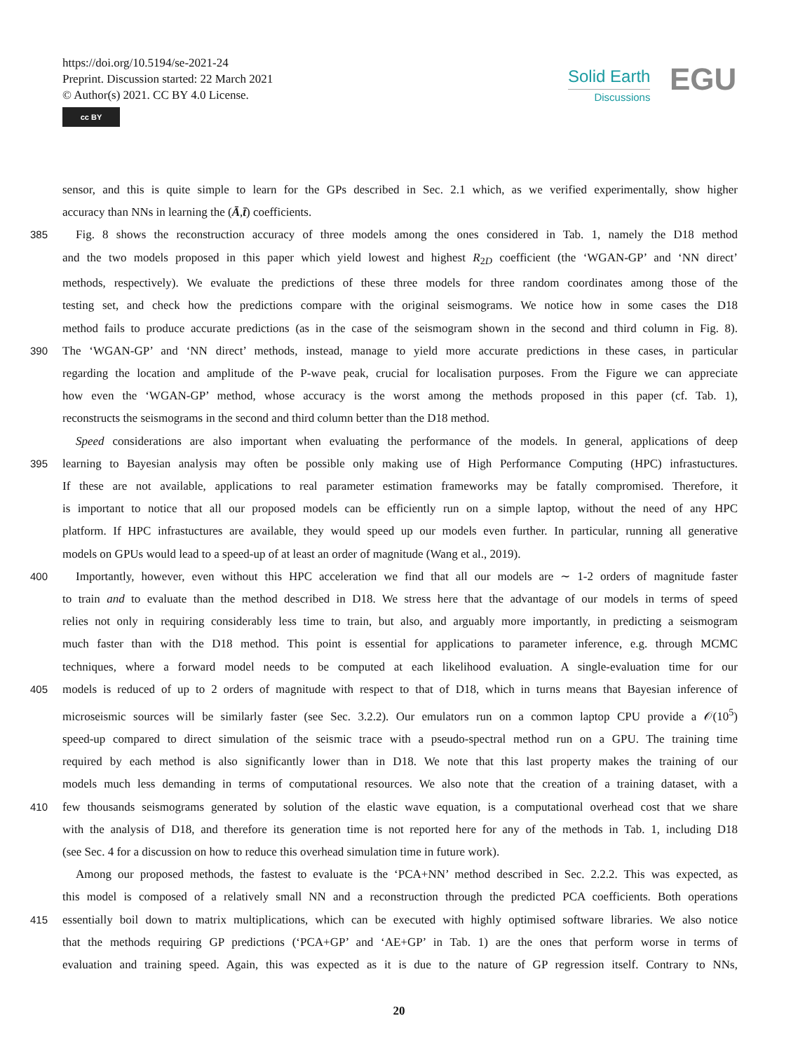https://doi.org/10.5194/se-2021-24
Preprint. Discussion started: 22 March 2021
© Author(s) 2021. CC BY 4.0 License.
cc BY
Solid Earth
Discussions
EGU
sensor, and this is quite simple to learn for the GPs described in Sec. 2.1 which, as we verified experimentally, show higher
accuracy than NNs in learning the (Ā,t̄) coefficients.
385 Fig. 8 shows the reconstruction accuracy of three models among the ones considered in Tab. 1, namely the D18 method
and the two models proposed in this paper which yield lowest and highest R<sub>2D</sub> coefficient (the ‘WGAN-GP’ and ‘NN direct’
methods, respectively). We evaluate the predictions of these three models for three random coordinates among those of the
testing set, and check how the predictions compare with the original seismograms. We notice how in some cases the D18
method fails to produce accurate predictions (as in the case of the seismogram shown in the second and third column in Fig. 8).
390 The ‘WGAN-GP’ and ‘NN direct’ methods, instead, manage to yield more accurate predictions in these cases, in particular
regarding the location and amplitude of the P-wave peak, crucial for localisation purposes. From the Figure we can appreciate
how even the ‘WGAN-GP’ method, whose accuracy is the worst among the methods proposed in this paper (cf. Tab. 1),
reconstructs the seismograms in the second and third column better than the D18 method.
Speed considerations are also important when evaluating the performance of the models. In general, applications of deep
395 learning to Bayesian analysis may often be possible only making use of High Performance Computing (HPC) infrastuctures.
If these are not available, applications to real parameter estimation frameworks may be fatally compromised. Therefore, it
is important to notice that all our proposed models can be efficiently run on a simple laptop, without the need of any HPC
platform. If HPC infrastuctures are available, they would speed up our models even further. In particular, running all generative
models on GPUs would lead to a speed-up of at least an order of magnitude (Wang et al., 2019).
400 Importantly, however, even without this HPC acceleration we find that all our models are ∼ 1-2 orders of magnitude faster
to train and to evaluate than the method described in D18. We stress here that the advantage of our models in terms of speed
relies not only in requiring considerably less time to train, but also, and arguably more importantly, in predicting a seismogram
much faster than with the D18 method. This point is essential for applications to parameter inference, e.g. through MCMC
techniques, where a forward model needs to be computed at each likelihood evaluation. A single-evaluation time for our
405 models is reduced of up to 2 orders of magnitude with respect to that of D18, which in turns means that Bayesian inference of
microseismic sources will be similarly faster (see Sec. 3.2.2). Our emulators run on a common laptop CPU provide a 𝒪(10<sup>5</sup>)
speed-up compared to direct simulation of the seismic trace with a pseudo-spectral method run on a GPU. The training time
required by each method is also significantly lower than in D18. We note that this last property makes the training of our
models much less demanding in terms of computational resources. We also note that the creation of a training dataset, with a
410 few thousands seismograms generated by solution of the elastic wave equation, is a computational overhead cost that we share
with the analysis of D18, and therefore its generation time is not reported here for any of the methods in Tab. 1, including D18
(see Sec. 4 for a discussion on how to reduce this overhead simulation time in future work).
Among our proposed methods, the fastest to evaluate is the ‘PCA+NN’ method described in Sec. 2.2.2. This was expected, as
this model is composed of a relatively small NN and a reconstruction through the predicted PCA coefficients. Both operations
415 essentially boil down to matrix multiplications, which can be executed with highly optimised software libraries. We also notice
that the methods requiring GP predictions (‘PCA+GP’ and ‘AE+GP’ in Tab. 1) are the ones that perform worse in terms of
evaluation and training speed. Again, this was expected as it is due to the nature of GP regression itself. Contrary to NNs,
20